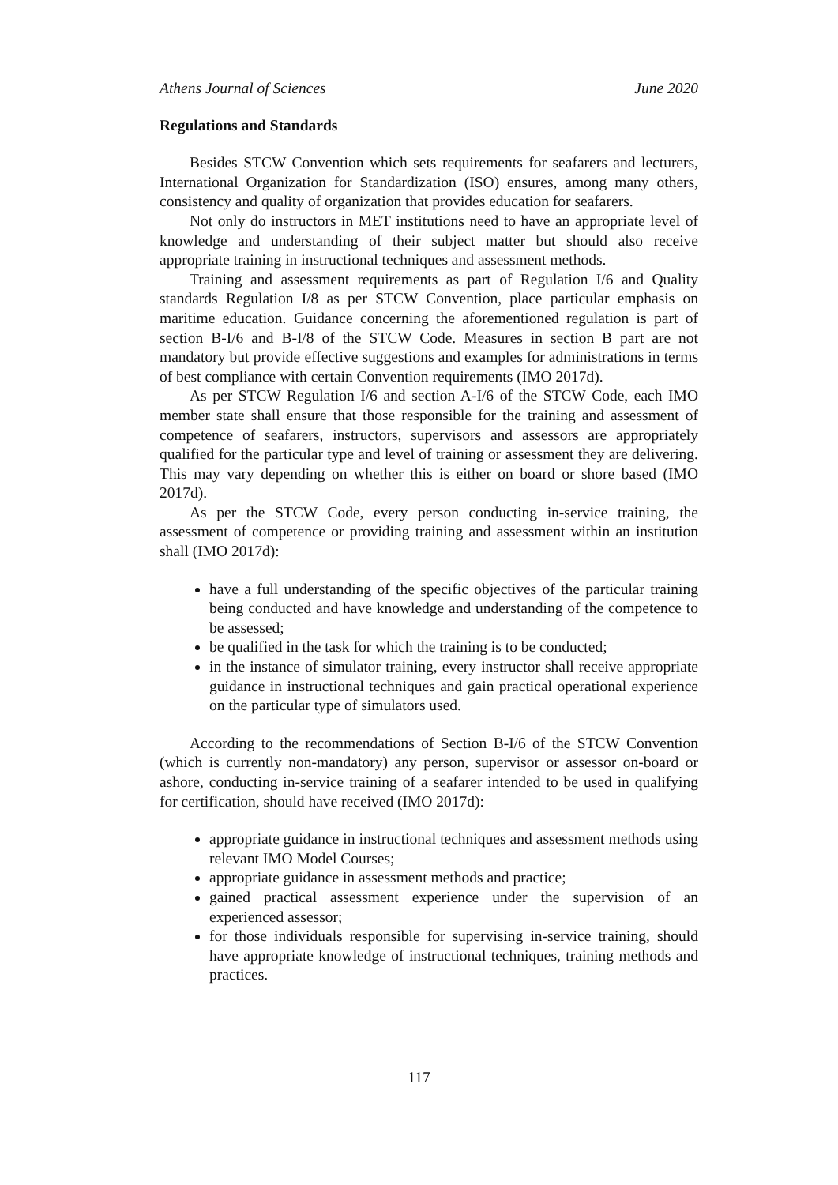Athens Journal of Sciences June 2020
Regulations and Standards
Besides STCW Convention which sets requirements for seafarers and lecturers, International Organization for Standardization (ISO) ensures, among many others, consistency and quality of organization that provides education for seafarers.
Not only do instructors in MET institutions need to have an appropriate level of knowledge and understanding of their subject matter but should also receive appropriate training in instructional techniques and assessment methods.
Training and assessment requirements as part of Regulation I/6 and Quality standards Regulation I/8 as per STCW Convention, place particular emphasis on maritime education. Guidance concerning the aforementioned regulation is part of section B-I/6 and B-I/8 of the STCW Code. Measures in section B part are not mandatory but provide effective suggestions and examples for administrations in terms of best compliance with certain Convention requirements (IMO 2017d).
As per STCW Regulation I/6 and section A-I/6 of the STCW Code, each IMO member state shall ensure that those responsible for the training and assessment of competence of seafarers, instructors, supervisors and assessors are appropriately qualified for the particular type and level of training or assessment they are delivering. This may vary depending on whether this is either on board or shore based (IMO 2017d).
As per the STCW Code, every person conducting in-service training, the assessment of competence or providing training and assessment within an institution shall (IMO 2017d):
have a full understanding of the specific objectives of the particular training being conducted and have knowledge and understanding of the competence to be assessed;
be qualified in the task for which the training is to be conducted;
in the instance of simulator training, every instructor shall receive appropriate guidance in instructional techniques and gain practical operational experience on the particular type of simulators used.
According to the recommendations of Section B-I/6 of the STCW Convention (which is currently non-mandatory) any person, supervisor or assessor on-board or ashore, conducting in-service training of a seafarer intended to be used in qualifying for certification, should have received (IMO 2017d):
appropriate guidance in instructional techniques and assessment methods using relevant IMO Model Courses;
appropriate guidance in assessment methods and practice;
gained practical assessment experience under the supervision of an experienced assessor;
for those individuals responsible for supervising in-service training, should have appropriate knowledge of instructional techniques, training methods and practices.
117